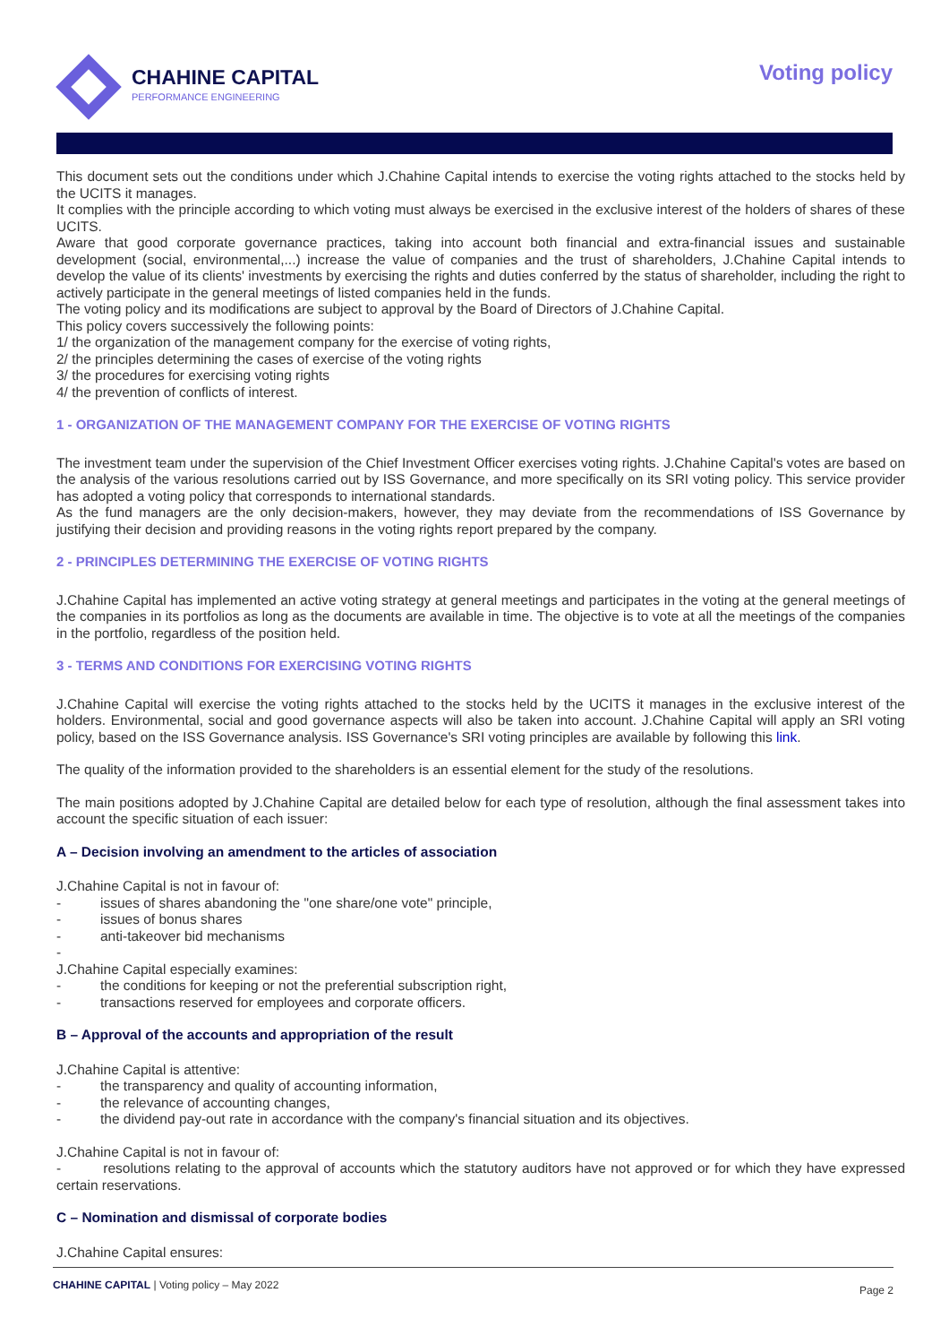CHAHINE CAPITAL
PERFORMANCE ENGINEERING
Voting policy
This document sets out the conditions under which J.Chahine Capital intends to exercise the voting rights attached to the stocks held by the UCITS it manages.
It complies with the principle according to which voting must always be exercised in the exclusive interest of the holders of shares of these UCITS.
Aware that good corporate governance practices, taking into account both financial and extra-financial issues and sustainable development (social, environmental,...) increase the value of companies and the trust of shareholders, J.Chahine Capital intends to develop the value of its clients' investments by exercising the rights and duties conferred by the status of shareholder, including the right to actively participate in the general meetings of listed companies held in the funds.
The voting policy and its modifications are subject to approval by the Board of Directors of J.Chahine Capital.
This policy covers successively the following points:
1/ the organization of the management company for the exercise of voting rights,
2/ the principles determining the cases of exercise of the voting rights
3/ the procedures for exercising voting rights
4/ the prevention of conflicts of interest.
1 - ORGANIZATION OF THE MANAGEMENT COMPANY FOR THE EXERCISE OF VOTING RIGHTS
The investment team under the supervision of the Chief Investment Officer exercises voting rights. J.Chahine Capital's votes are based on the analysis of the various resolutions carried out by ISS Governance, and more specifically on its SRI voting policy. This service provider has adopted a voting policy that corresponds to international standards.
As the fund managers are the only decision-makers, however, they may deviate from the recommendations of ISS Governance by justifying their decision and providing reasons in the voting rights report prepared by the company.
2 - PRINCIPLES DETERMINING THE EXERCISE OF VOTING RIGHTS
J.Chahine Capital has implemented an active voting strategy at general meetings and participates in the voting at the general meetings of the companies in its portfolios as long as the documents are available in time. The objective is to vote at all the meetings of the companies in the portfolio, regardless of the position held.
3 - TERMS AND CONDITIONS FOR EXERCISING VOTING RIGHTS
J.Chahine Capital will exercise the voting rights attached to the stocks held by the UCITS it manages in the exclusive interest of the holders. Environmental, social and good governance aspects will also be taken into account. J.Chahine Capital will apply an SRI voting policy, based on the ISS Governance analysis. ISS Governance's SRI voting principles are available by following this link.
The quality of the information provided to the shareholders is an essential element for the study of the resolutions.
The main positions adopted by J.Chahine Capital are detailed below for each type of resolution, although the final assessment takes into account the specific situation of each issuer:
A – Decision involving an amendment to the articles of association
J.Chahine Capital is not in favour of:
- issues of shares abandoning the "one share/one vote" principle,
- issues of bonus shares
- anti-takeover bid mechanisms
-
J.Chahine Capital especially examines:
- the conditions for keeping or not the preferential subscription right,
- transactions reserved for employees and corporate officers.
B – Approval of the accounts and appropriation of the result
J.Chahine Capital is attentive:
- the transparency and quality of accounting information,
- the relevance of accounting changes,
- the dividend pay-out rate in accordance with the company's financial situation and its objectives.
J.Chahine Capital is not in favour of:
- resolutions relating to the approval of accounts which the statutory auditors have not approved or for which they have expressed certain reservations.
C – Nomination and dismissal of corporate bodies
J.Chahine Capital ensures:
CHAHINE CAPITAL | Voting policy – May 2022
Page 2